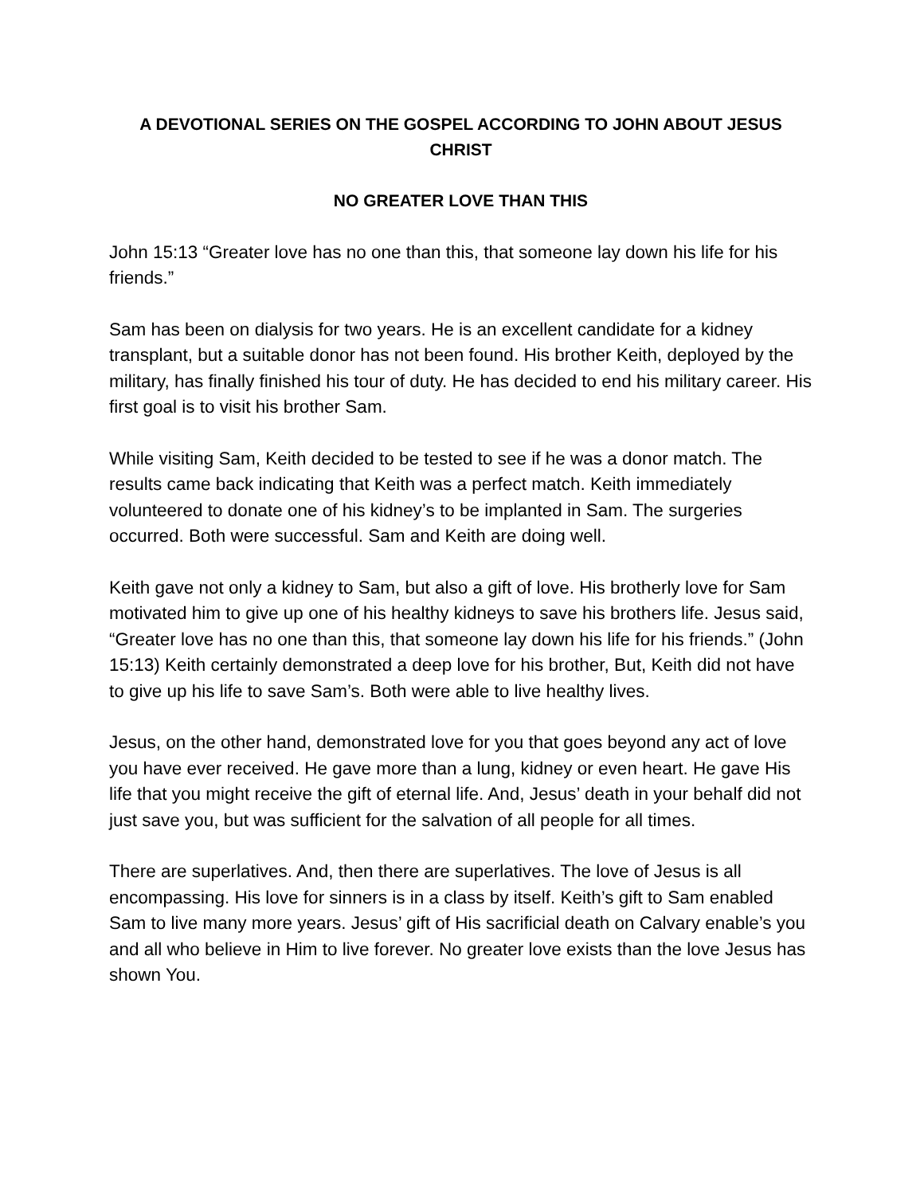A DEVOTIONAL SERIES ON THE GOSPEL ACCORDING TO JOHN ABOUT JESUS CHRIST
NO GREATER LOVE THAN THIS
John 15:13 “Greater love has no one than this, that someone lay down his life for his friends.”
Sam has been on dialysis for two years. He is an excellent candidate for a kidney transplant, but a suitable donor has not been found. His brother Keith, deployed by the military, has finally finished his tour of duty. He has decided to end his military career. His first goal is to visit his brother Sam.
While visiting Sam, Keith decided to be tested to see if he was a donor match. The results came back indicating that Keith was a perfect match. Keith immediately volunteered to donate one of his kidney’s to be implanted in Sam. The surgeries occurred. Both were successful. Sam and Keith are doing well.
Keith gave not only a kidney to Sam, but also a gift of love. His brotherly love for Sam motivated him to give up one of his healthy kidneys to save his brothers life. Jesus said, “Greater love has no one than this, that someone lay down his life for his friends.” (John 15:13) Keith certainly demonstrated a deep love for his brother, But, Keith did not have to give up his life to save Sam’s. Both were able to live healthy lives.
Jesus, on the other hand, demonstrated love for you that goes beyond any act of love you have ever received. He gave more than a lung, kidney or even heart. He gave His life that you might receive the gift of eternal life. And, Jesus’ death in your behalf did not just save you, but was sufficient for the salvation of all people for all times.
There are superlatives. And, then there are superlatives. The love of Jesus is all encompassing. His love for sinners is in a class by itself. Keith’s gift to Sam enabled Sam to live many more years. Jesus’ gift of His sacrificial death on Calvary enable’s you and all who believe in Him to live forever. No greater love exists than the love Jesus has shown You.